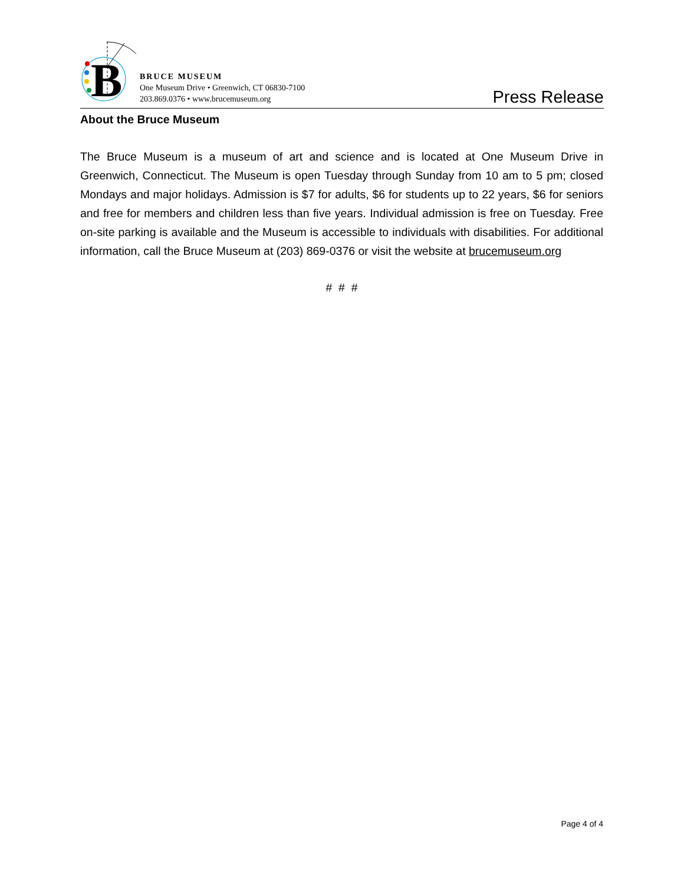B
BRUCE MUSEUM
One Museum Drive • Greenwich, CT 06830-7100
203.869.0376 • www.brucemuseum.org
Press Release
About the Bruce Museum
The Bruce Museum is a museum of art and science and is located at One Museum Drive in Greenwich, Connecticut. The Museum is open Tuesday through Sunday from 10 am to 5 pm; closed Mondays and major holidays. Admission is $7 for adults, $6 for students up to 22 years, $6 for seniors and free for members and children less than five years. Individual admission is free on Tuesday. Free on-site parking is available and the Museum is accessible to individuals with disabilities. For additional information, call the Bruce Museum at (203) 869-0376 or visit the website at brucemuseum.org
# # #
Page 4 of 4